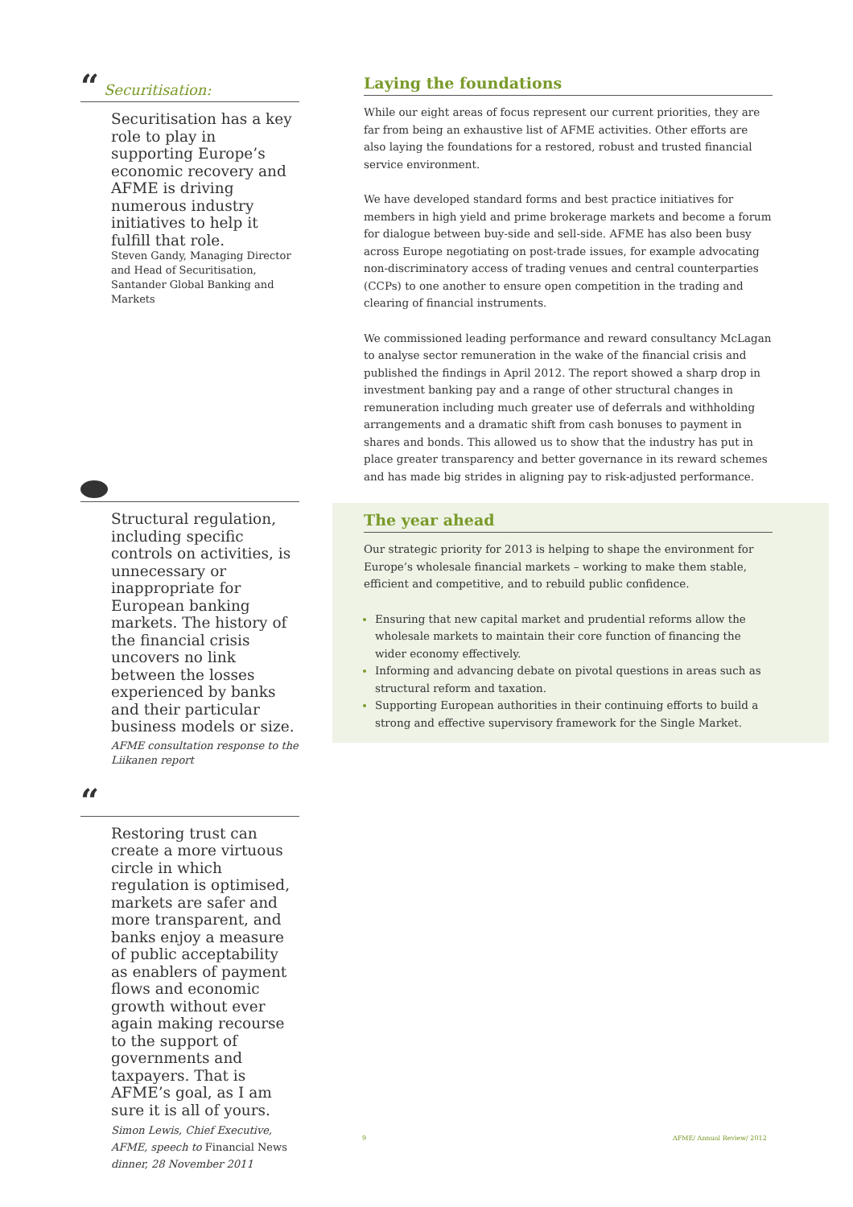“Securitisation:
Securitisation has a key role to play in supporting Europe’s economic recovery and AFME is driving numerous industry initiatives to help it fulfill that role.
Steven Gandy, Managing Director and Head of Securitisation, Santander Global Banking and Markets
Structural regulation, including specific controls on activities, is unnecessary or inappropriate for European banking markets. The history of the financial crisis uncovers no link between the losses experienced by banks and their particular business models or size.
AFME consultation response to the Liikanen report
“
Restoring trust can create a more virtuous circle in which regulation is optimised, markets are safer and more transparent, and banks enjoy a measure of public acceptability as enablers of payment flows and economic growth without ever again making recourse to the support of governments and taxpayers. That is AFME’s goal, as I am sure it is all of yours.
Simon Lewis, Chief Executive, AFME, speech to Financial News dinner, 28 November 2011
Laying the foundations
While our eight areas of focus represent our current priorities, they are far from being an exhaustive list of AFME activities. Other efforts are also laying the foundations for a restored, robust and trusted financial service environment.
We have developed standard forms and best practice initiatives for members in high yield and prime brokerage markets and become a forum for dialogue between buy-side and sell-side. AFME has also been busy across Europe negotiating on post-trade issues, for example advocating non-discriminatory access of trading venues and central counterparties (CCPs) to one another to ensure open competition in the trading and clearing of financial instruments.
We commissioned leading performance and reward consultancy McLagan to analyse sector remuneration in the wake of the financial crisis and published the findings in April 2012. The report showed a sharp drop in investment banking pay and a range of other structural changes in remuneration including much greater use of deferrals and withholding arrangements and a dramatic shift from cash bonuses to payment in shares and bonds. This allowed us to show that the industry has put in place greater transparency and better governance in its reward schemes and has made big strides in aligning pay to risk-adjusted performance.
The year ahead
Our strategic priority for 2013 is helping to shape the environment for Europe’s wholesale financial markets – working to make them stable, efficient and competitive, and to rebuild public confidence.
Ensuring that new capital market and prudential reforms allow the wholesale markets to maintain their core function of financing the wider economy effectively.
Informing and advancing debate on pivotal questions in areas such as structural reform and taxation.
Supporting European authorities in their continuing efforts to build a strong and effective supervisory framework for the Single Market.
9 AFME/ Annual Review/ 2012